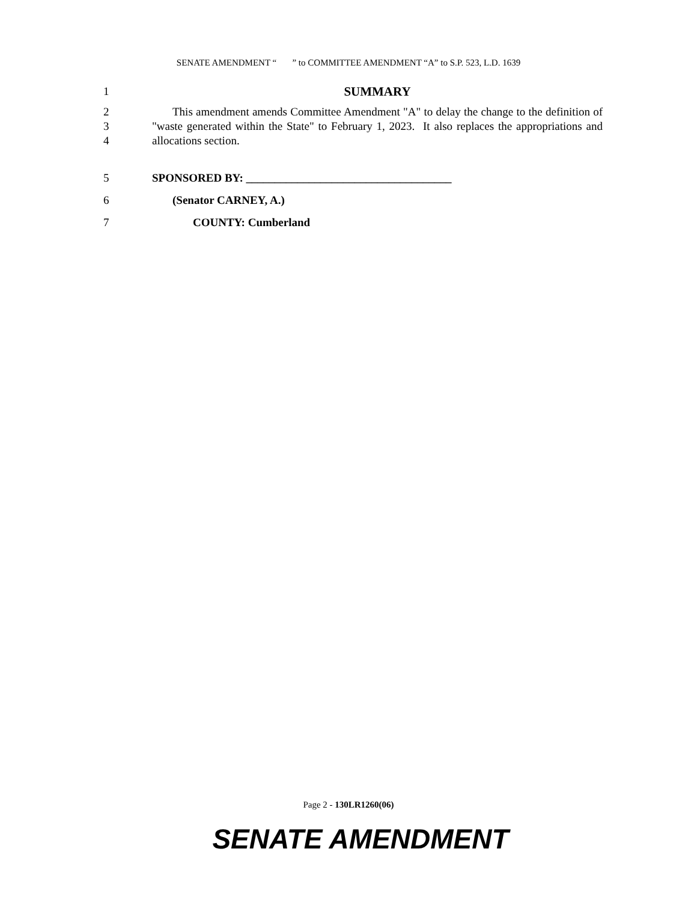SENATE AMENDMENT “ ” to COMMITTEE AMENDMENT “A” to S.P. 523, L.D. 1639
1 SUMMARY
2
3
4
This amendment amends Committee Amendment "A" to delay the change to the definition of "waste generated within the State" to February 1, 2023. It also replaces the appropriations and allocations section.
5 SPONSORED BY: ____________________________________
6 (Senator CARNEY, A.)
7 COUNTY: Cumberland
Page 2 - 130LR1260(06)
SENATE AMENDMENT